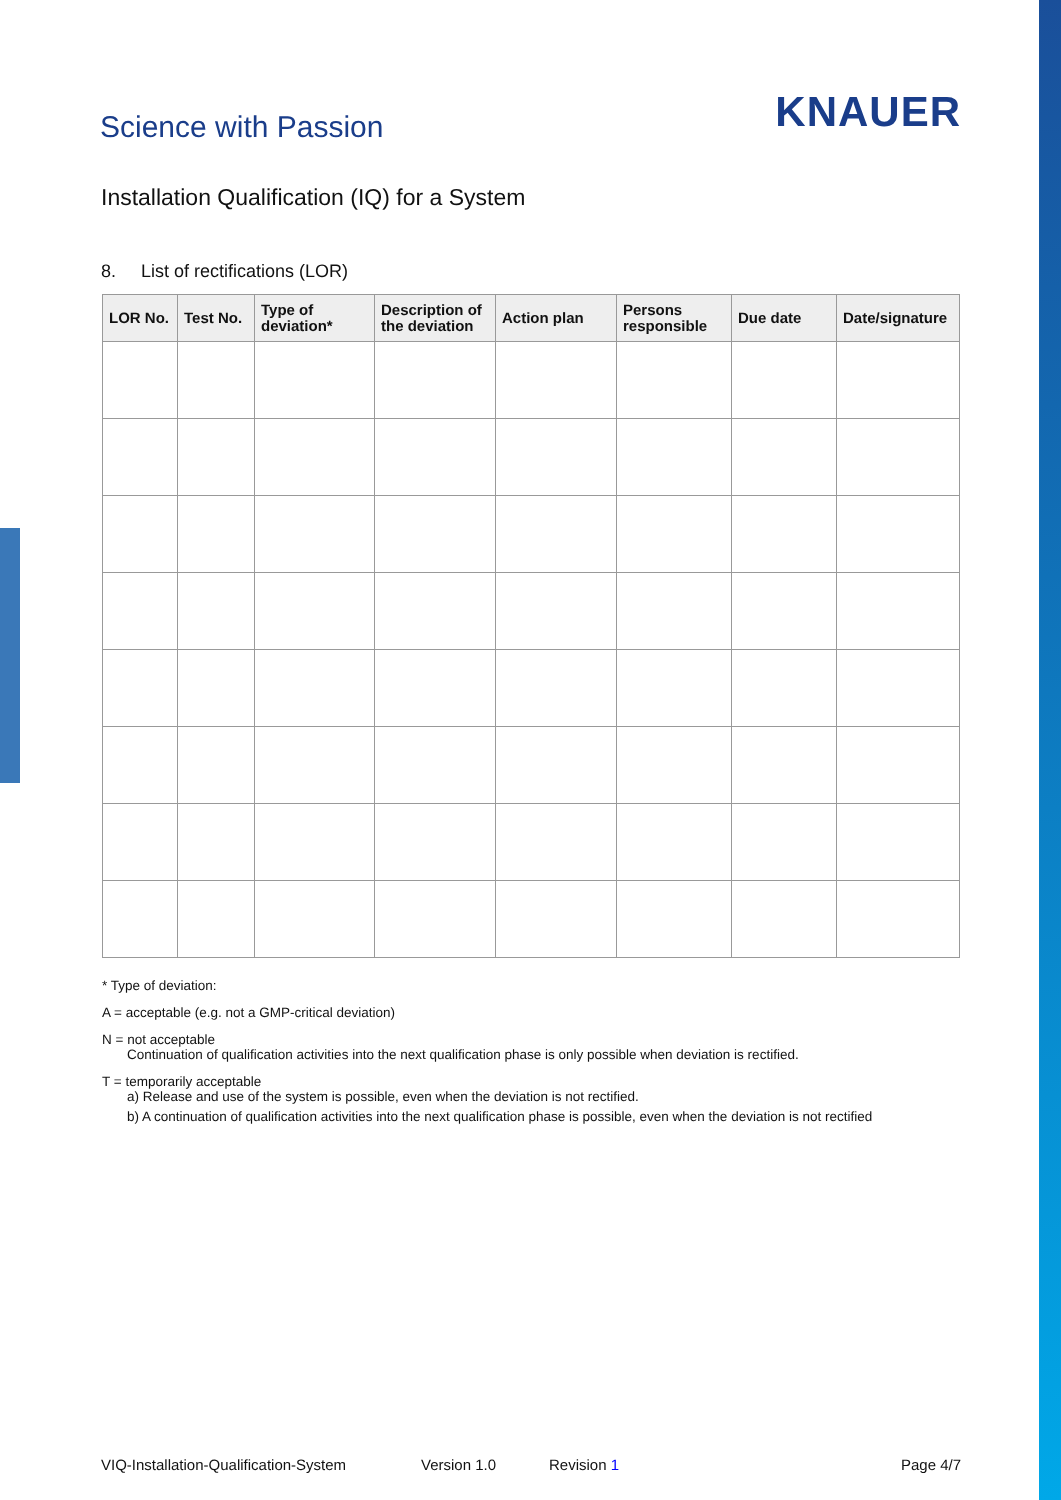Science with Passion
KNAUER
Installation Qualification (IQ) for a System
8. List of rectifications (LOR)
| LOR No. | Test No. | Type of deviation* | Description of the deviation | Action plan | Persons responsible | Due date | Date/signature |
| --- | --- | --- | --- | --- | --- | --- | --- |
* Type of deviation:
A = acceptable (e.g. not a GMP-critical deviation)
N = not acceptable
Continuation of qualification activities into the next qualification phase is only possible when deviation is rectified.
T = temporarily acceptable
a) Release and use of the system is possible, even when the deviation is not rectified.
b) A continuation of qualification activities into the next qualification phase is possible, even when the deviation is not rectified
VIQ-Installation-Qualification-System Version 1.0 Revision 1 Page 4/7